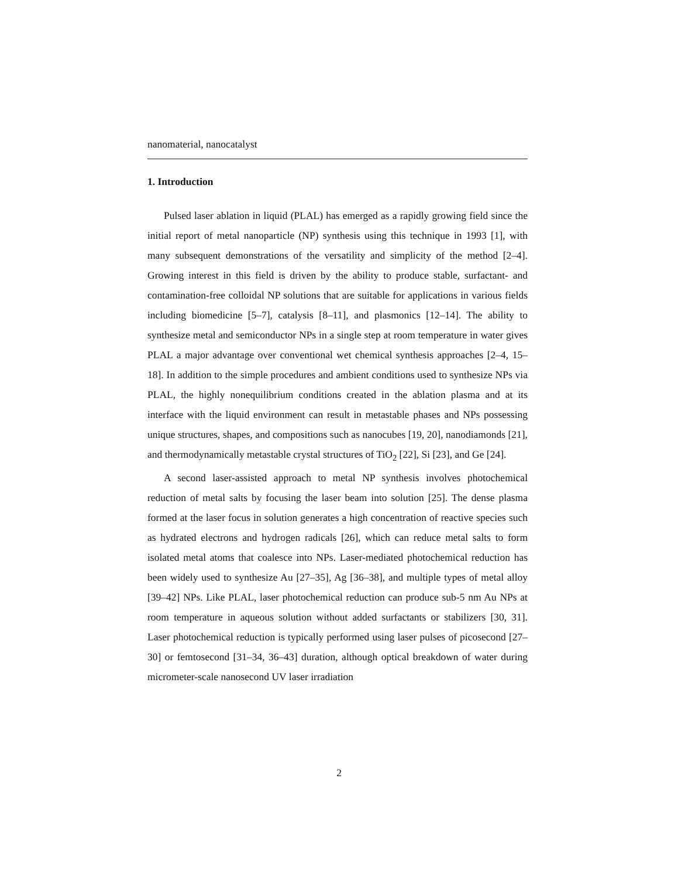nanomaterial, nanocatalyst
1. Introduction
Pulsed laser ablation in liquid (PLAL) has emerged as a rapidly growing field since the initial report of metal nanoparticle (NP) synthesis using this technique in 1993 [1], with many subsequent demonstrations of the versatility and simplicity of the method [2–4]. Growing interest in this field is driven by the ability to produce stable, surfactant- and contamination-free colloidal NP solutions that are suitable for applications in various fields including biomedicine [5–7], catalysis [8–11], and plasmonics [12–14]. The ability to synthesize metal and semiconductor NPs in a single step at room temperature in water gives PLAL a major advantage over conventional wet chemical synthesis approaches [2–4, 15–18]. In addition to the simple procedures and ambient conditions used to synthesize NPs via PLAL, the highly nonequilibrium conditions created in the ablation plasma and at its interface with the liquid environment can result in metastable phases and NPs possessing unique structures, shapes, and compositions such as nanocubes [19, 20], nanodiamonds [21], and thermodynamically metastable crystal structures of TiO<sub>2</sub> [22], Si [23], and Ge [24].
A second laser-assisted approach to metal NP synthesis involves photochemical reduction of metal salts by focusing the laser beam into solution [25]. The dense plasma formed at the laser focus in solution generates a high concentration of reactive species such as hydrated electrons and hydrogen radicals [26], which can reduce metal salts to form isolated metal atoms that coalesce into NPs. Laser-mediated photochemical reduction has been widely used to synthesize Au [27–35], Ag [36–38], and multiple types of metal alloy [39–42] NPs. Like PLAL, laser photochemical reduction can produce sub-5 nm Au NPs at room temperature in aqueous solution without added surfactants or stabilizers [30, 31]. Laser photochemical reduction is typically performed using laser pulses of picosecond [27–30] or femtosecond [31–34, 36–43] duration, although optical breakdown of water during micrometer-scale nanosecond UV laser irradiation
2